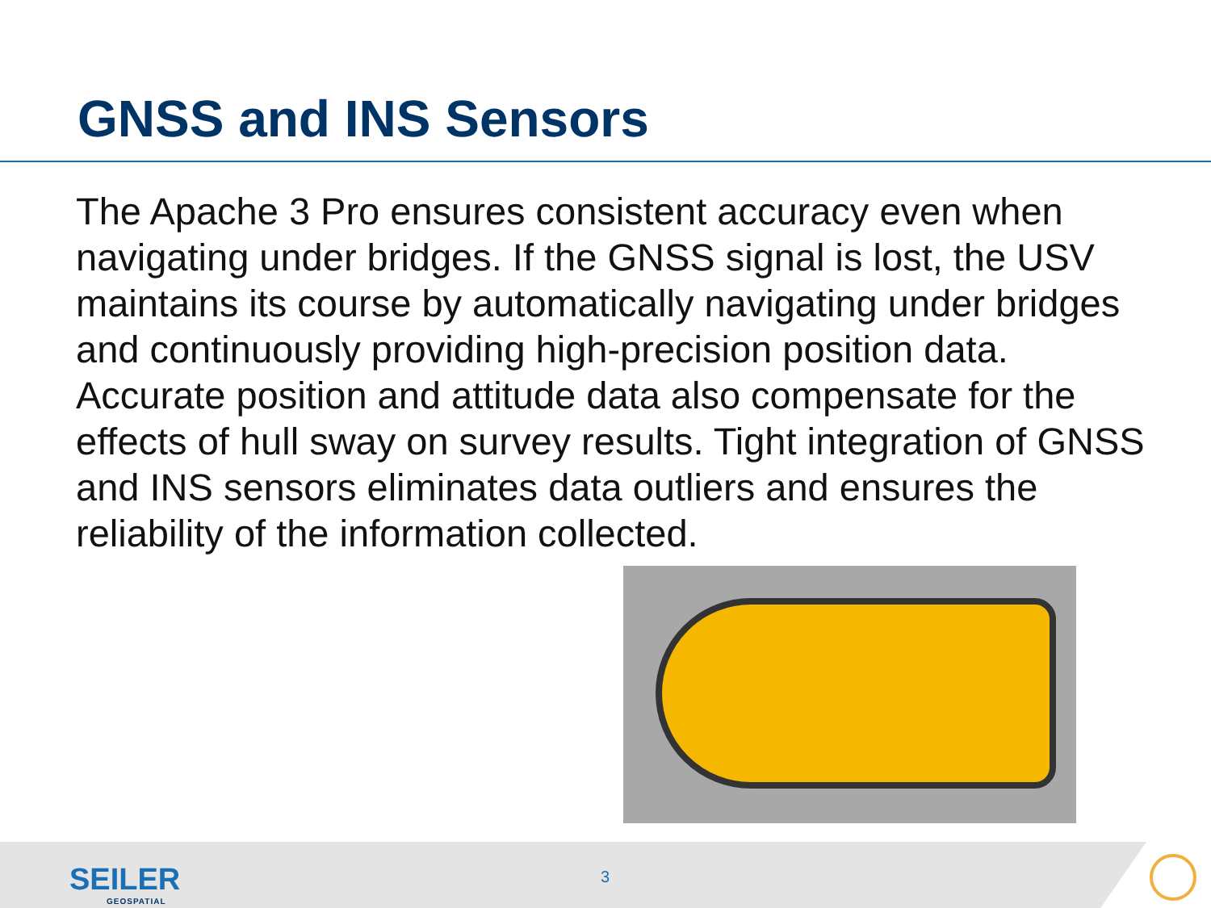GNSS and INS Sensors
The Apache 3 Pro ensures consistent accuracy even when navigating under bridges. If the GNSS signal is lost, the USV maintains its course by automatically navigating under bridges and continuously providing high-precision position data. Accurate position and attitude data also compensate for the effects of hull sway on survey results. Tight integration of GNSS and INS sensors eliminates data outliers and ensures the reliability of the information collected.
SEILER
GEOSPATIAL
3